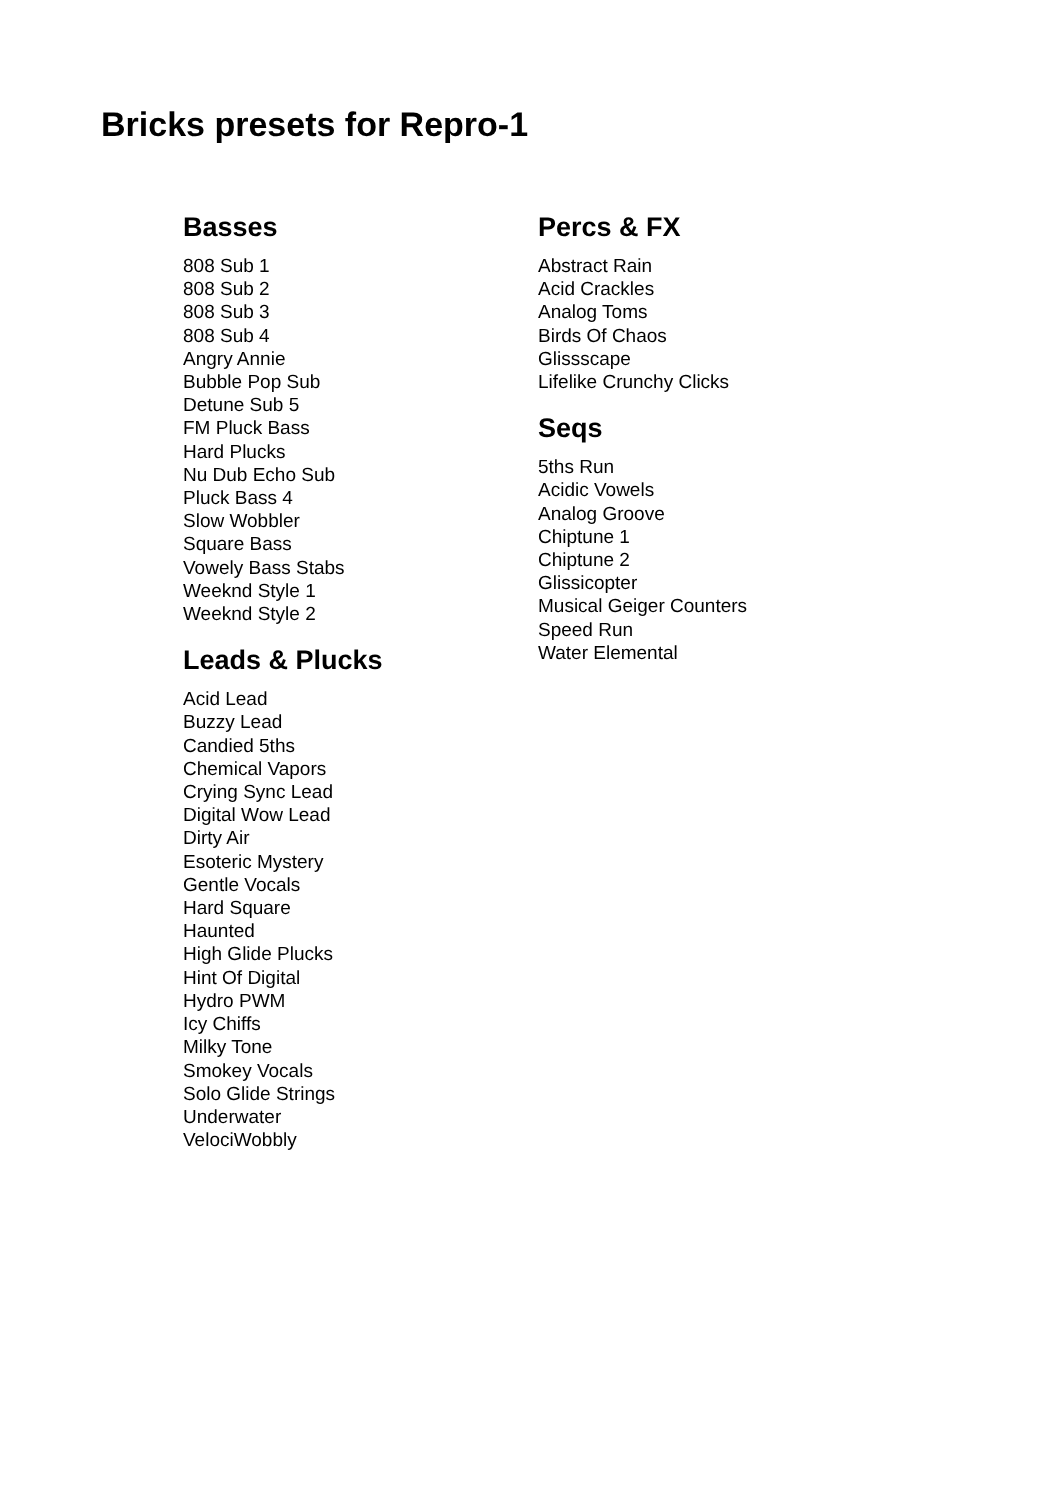Bricks presets for Repro-1
Basses
808 Sub 1
808 Sub 2
808 Sub 3
808 Sub 4
Angry Annie
Bubble Pop Sub
Detune Sub 5
FM Pluck Bass
Hard Plucks
Nu Dub Echo Sub
Pluck Bass 4
Slow Wobbler
Square Bass
Vowely Bass Stabs
Weeknd Style 1
Weeknd Style 2
Leads & Plucks
Acid Lead
Buzzy Lead
Candied 5ths
Chemical Vapors
Crying Sync Lead
Digital Wow Lead
Dirty Air
Esoteric Mystery
Gentle Vocals
Hard Square
Haunted
High Glide Plucks
Hint Of Digital
Hydro PWM
Icy Chiffs
Milky Tone
Smokey Vocals
Solo Glide Strings
Underwater
VelociWobbly
Percs & FX
Abstract Rain
Acid Crackles
Analog Toms
Birds Of Chaos
Glissscape
Lifelike Crunchy Clicks
Seqs
5ths Run
Acidic Vowels
Analog Groove
Chiptune 1
Chiptune 2
Glissicopter
Musical Geiger Counters
Speed Run
Water Elemental